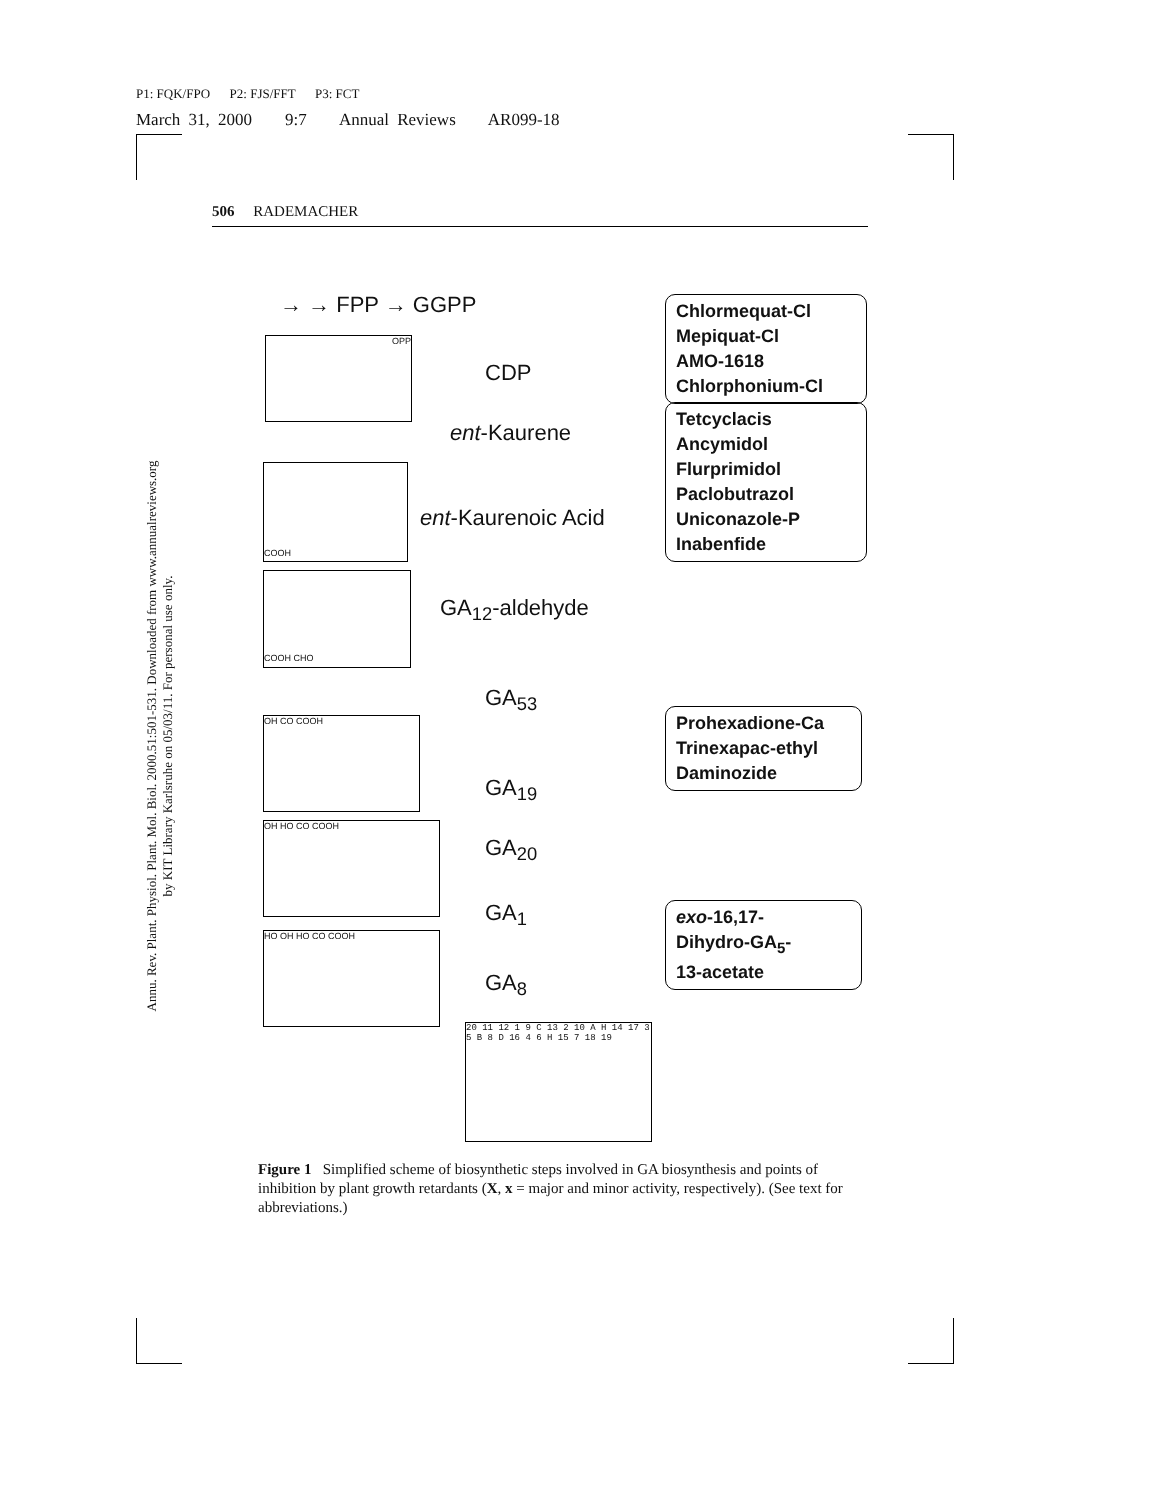P1: FQK/FPO P2: FJS/FFT P3: FCT
March 31, 2000 9:7 Annual Reviews AR099-18
506 RADEMACHER
Annu. Rev. Plant. Physiol. Plant. Mol. Biol. 2000.51:501-531. Downloaded from www.annualreviews.org
by KIT Library Karlsruhe on 05/03/11. For personal use only.
→ → FPP → GGPP
CDP
ent-Kaurene
ent-Kaurenoic Acid
GA<sub>12</sub>-aldehyde
GA<sub>53</sub>
GA<sub>19</sub>
GA<sub>20</sub>
GA<sub>1</sub>
GA<sub>8</sub>
Chlormequat-Cl
Mepiquat-Cl
AMO-1618
Chlorphonium-Cl
Tetcyclacis
Ancymidol
Flurprimidol
Paclobutrazol
Uniconazole-P
Inabenfide
Prohexadione-Ca
Trinexapac-ethyl
Daminozide
exo-16,17-
Dihydro-GA<sub>5</sub>-
13-acetate
OPP
COOH
COOH CHO
OH CO COOH
OH HO CO COOH
HO OH HO CO COOH
20 11 12 1 9 C 13 2 10 A H 14 17 3 5 B 8 D 16 4 6 H 15 7 18 19
Figure 1 Simplified scheme of biosynthetic steps involved in GA biosynthesis and points of inhibition by plant growth retardants (X, x = major and minor activity, respectively). (See text for abbreviations.)